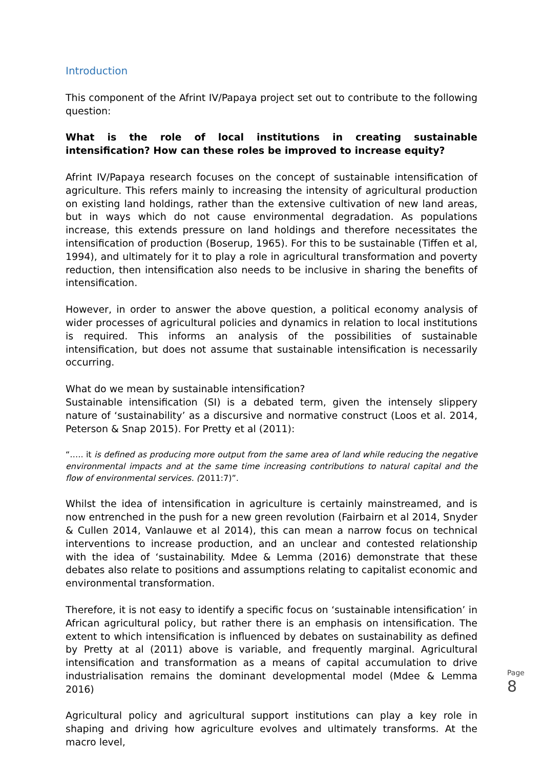Introduction
This component of the Afrint IV/Papaya project set out to contribute to the following question:
What is the role of local institutions in creating sustainable intensification? How can these roles be improved to increase equity?
Afrint IV/Papaya research focuses on the concept of sustainable intensification of agriculture. This refers mainly to increasing the intensity of agricultural production on existing land holdings, rather than the extensive cultivation of new land areas, but in ways which do not cause environmental degradation. As populations increase, this extends pressure on land holdings and therefore necessitates the intensification of production (Boserup, 1965). For this to be sustainable (Tiffen et al, 1994), and ultimately for it to play a role in agricultural transformation and poverty reduction, then intensification also needs to be inclusive in sharing the benefits of intensification.
However, in order to answer the above question, a political economy analysis of wider processes of agricultural policies and dynamics in relation to local institutions is required. This informs an analysis of the possibilities of sustainable intensification, but does not assume that sustainable intensification is necessarily occurring.
What do we mean by sustainable intensification?
Sustainable intensification (SI) is a debated term, given the intensely slippery nature of ‘sustainability’ as a discursive and normative construct (Loos et al. 2014, Peterson & Snap 2015). For Pretty et al (2011):
“….. it is defined as producing more output from the same area of land while reducing the negative environmental impacts and at the same time increasing contributions to natural capital and the flow of environmental services. (2011:7)”.
Whilst the idea of intensification in agriculture is certainly mainstreamed, and is now entrenched in the push for a new green revolution (Fairbairn et al 2014, Snyder & Cullen 2014, Vanlauwe et al 2014), this can mean a narrow focus on technical interventions to increase production, and an unclear and contested relationship with the idea of ‘sustainability. Mdee & Lemma (2016) demonstrate that these debates also relate to positions and assumptions relating to capitalist economic and environmental transformation.
Therefore, it is not easy to identify a specific focus on ‘sustainable intensification’ in African agricultural policy, but rather there is an emphasis on intensification. The extent to which intensification is influenced by debates on sustainability as defined by Pretty at al (2011) above is variable, and frequently marginal. Agricultural intensification and transformation as a means of capital accumulation to drive industrialisation remains the dominant developmental model (Mdee & Lemma 2016)
Agricultural policy and agricultural support institutions can play a key role in shaping and driving how agriculture evolves and ultimately transforms. At the macro level,
Page
8